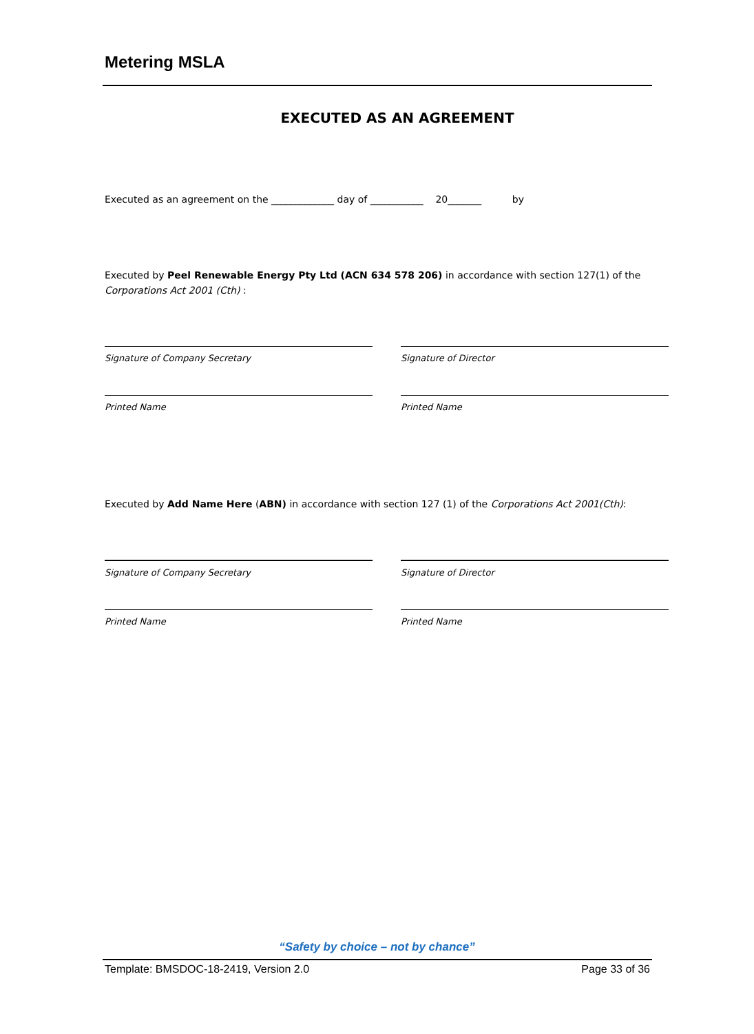Metering MSLA
EXECUTED AS AN AGREEMENT
Executed as an agreement on the _____________ day of ___________ 20_______ by
Executed by Peel Renewable Energy Pty Ltd (ACN 634 578 206) in accordance with section 127(1) of the Corporations Act 2001 (Cth) :
Signature of Company Secretary Signature of Director
Printed Name Printed Name
Executed by Add Name Here (ABN) in accordance with section 127 (1) of the Corporations Act 2001(Cth):
Signature of Company Secretary Signature of Director
Printed Name Printed Name
“Safety by choice – not by chance”
Template: BMSDOC-18-2419, Version 2.0 Page 33 of 36